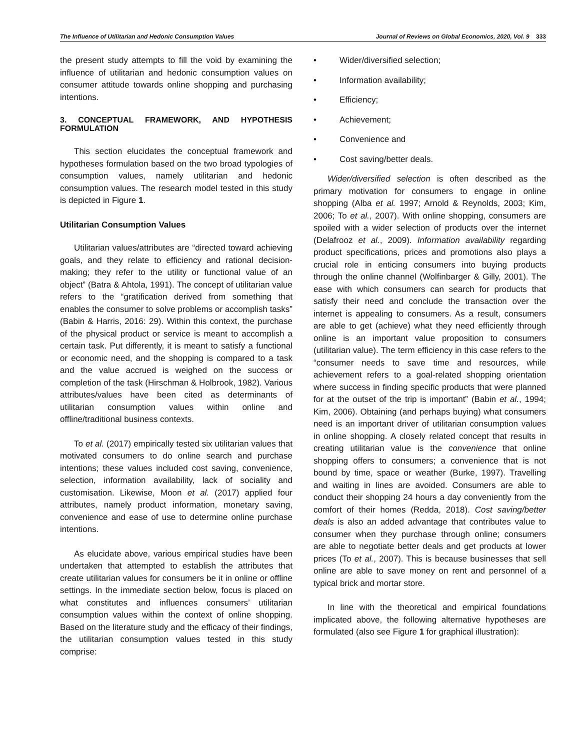The Influence of Utilitarian and Hedonic Consumption Values Journal of Reviews on Global Economics, 2020, Vol. 9 333
the present study attempts to fill the void by examining the influence of utilitarian and hedonic consumption values on consumer attitude towards online shopping and purchasing intentions.
3. CONCEPTUAL FRAMEWORK, AND HYPOTHESIS FORMULATION
This section elucidates the conceptual framework and hypotheses formulation based on the two broad typologies of consumption values, namely utilitarian and hedonic consumption values. The research model tested in this study is depicted in Figure 1.
Utilitarian Consumption Values
Utilitarian values/attributes are “directed toward achieving goals, and they relate to efficiency and rational decision-making; they refer to the utility or functional value of an object” (Batra & Ahtola, 1991). The concept of utilitarian value refers to the “gratification derived from something that enables the consumer to solve problems or accomplish tasks” (Babin & Harris, 2016: 29). Within this context, the purchase of the physical product or service is meant to accomplish a certain task. Put differently, it is meant to satisfy a functional or economic need, and the shopping is compared to a task and the value accrued is weighed on the success or completion of the task (Hirschman & Holbrook, 1982). Various attributes/values have been cited as determinants of utilitarian consumption values within online and offline/traditional business contexts.
To et al. (2017) empirically tested six utilitarian values that motivated consumers to do online search and purchase intentions; these values included cost saving, convenience, selection, information availability, lack of sociality and customisation. Likewise, Moon et al. (2017) applied four attributes, namely product information, monetary saving, convenience and ease of use to determine online purchase intentions.
As elucidate above, various empirical studies have been undertaken that attempted to establish the attributes that create utilitarian values for consumers be it in online or offline settings. In the immediate section below, focus is placed on what constitutes and influences consumers’ utilitarian consumption values within the context of online shopping. Based on the literature study and the efficacy of their findings, the utilitarian consumption values tested in this study comprise:
• Wider/diversified selection;
• Information availability;
• Efficiency;
• Achievement;
• Convenience and
• Cost saving/better deals.
Wider/diversified selection is often described as the primary motivation for consumers to engage in online shopping (Alba et al. 1997; Arnold & Reynolds, 2003; Kim, 2006; To et al., 2007). With online shopping, consumers are spoiled with a wider selection of products over the internet (Delafrooz et al., 2009). Information availability regarding product specifications, prices and promotions also plays a crucial role in enticing consumers into buying products through the online channel (Wolfinbarger & Gilly, 2001). The ease with which consumers can search for products that satisfy their need and conclude the transaction over the internet is appealing to consumers. As a result, consumers are able to get (achieve) what they need efficiently through online is an important value proposition to consumers (utilitarian value). The term efficiency in this case refers to the “consumer needs to save time and resources, while achievement refers to a goal-related shopping orientation where success in finding specific products that were planned for at the outset of the trip is important” (Babin et al., 1994; Kim, 2006). Obtaining (and perhaps buying) what consumers need is an important driver of utilitarian consumption values in online shopping. A closely related concept that results in creating utilitarian value is the convenience that online shopping offers to consumers; a convenience that is not bound by time, space or weather (Burke, 1997). Travelling and waiting in lines are avoided. Consumers are able to conduct their shopping 24 hours a day conveniently from the comfort of their homes (Redda, 2018). Cost saving/better deals is also an added advantage that contributes value to consumer when they purchase through online; consumers are able to negotiate better deals and get products at lower prices (To et al., 2007). This is because businesses that sell online are able to save money on rent and personnel of a typical brick and mortar store.
In line with the theoretical and empirical foundations implicated above, the following alternative hypotheses are formulated (also see Figure 1 for graphical illustration):